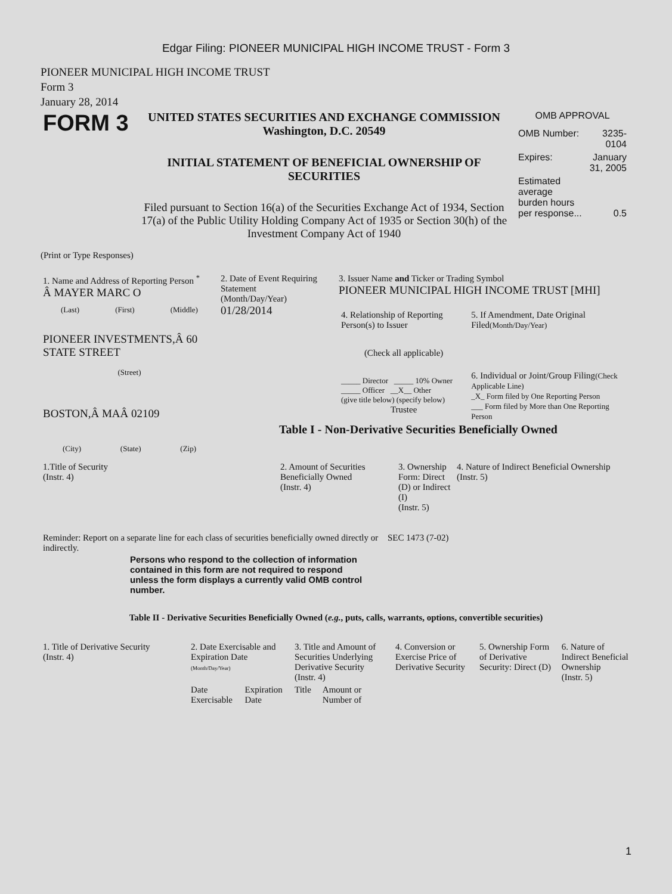Edgar Filing: PIONEER MUNICIPAL HIGH INCOME TRUST - Form 3
PIONEER MUNICIPAL HIGH INCOME TRUST
Form 3
January 28, 2014
| FORM 3 | UNITED STATES SECURITIES AND EXCHANGE COMMISSION Washington, D.C. 20549 INITIAL STATEMENT OF BENEFICIAL OWNERSHIP OF SECURITIES Filed pursuant to Section 16(a) of the Securities Exchange Act of 1934, Section 17(a) of the Public Utility Holding Company Act of 1935 or Section 30(h) of the Investment Company Act of 1940 | OMB APPROVAL / OMB Number: / 3235-0104 / / Expires: / January 31, 2005 / / Estimated average burden hours per response... / 0.5 / |
(Print or Type Responses)
| 1. Name and Address of Reporting Person <sup>*</sup> Â MAYER MARC O (Last) (First) (Middle) PIONEER INVESTMENTS,Â 60 STATE STREET (Street) BOSTON,Â MAÂ 02109 (City) (State) (Zip) | 2. Date of Event Requiring Statement (Month/Day/Year) 01/28/2014 | 3. Issuer Name and Ticker or Trading Symbol PIONEER MUNICIPAL HIGH INCOME TRUST [MHI] / 4. Relationship of Reporting Person(s) to Issuer (Check all applicable) _____ Director _____ 10% Owner _____ Officer __X__ Other (give title below) (specify below) Trustee / 5. If Amendment, Date Original Filed (Month/Day/Year) 6. Individual or Joint/Group Filing (Check Applicable Line) _X_ Form filed by One Reporting Person ___ Form filed by More than One Reporting Person / Table I - Non-Derivative Securities Beneficially Owned |
| 1.Title of Security (Instr. 4) | 2. Amount of Securities Beneficially Owned (Instr. 4) | 3. Ownership Form: Direct (D) or Indirect (I) (Instr. 5) | 4. Nature of Indirect Beneficial Ownership (Instr. 5) |
| --- | --- | --- | --- |
| Reminder: Report on a separate line for each class of securities beneficially owned directly or indirectly. | SEC 1473 (7-02) |
Persons who respond to the collection of information contained in this form are not required to respond unless the form displays a currently valid OMB control number.
Table II - Derivative Securities Beneficially Owned (e.g., puts, calls, warrants, options, convertible securities)
| 1. Title of Derivative Security (Instr. 4) | 2. Date Exercisable and Expiration Date (Month/Day/Year) | | 3. Title and Amount of Securities Underlying Derivative Security (Instr. 4) | | 4. Conversion or Exercise Price of Derivative Security | 5. Ownership Form of Derivative Security: Direct (D) | 6. Nature of Indirect Beneficial Ownership (Instr. 5) |
| --- | --- | --- | --- | --- | --- | --- | --- |
| | Date Exercisable | Expiration Date | Title | Amount or Number of | | | |
1